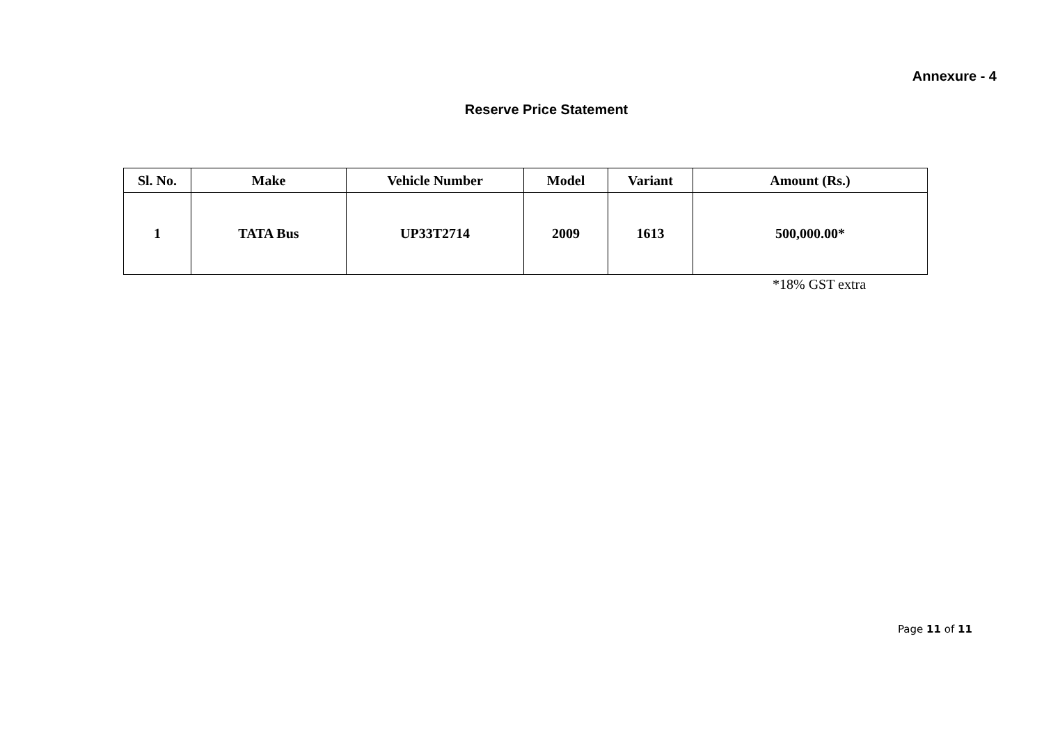Annexure - 4
Reserve Price Statement
| Sl. No. | Make | Vehicle Number | Model | Variant | Amount (Rs.) |
| --- | --- | --- | --- | --- | --- |
| 1 | TATA Bus | UP33T2714 | 2009 | 1613 | 500,000.00* |
*18% GST extra
Page 11 of 11